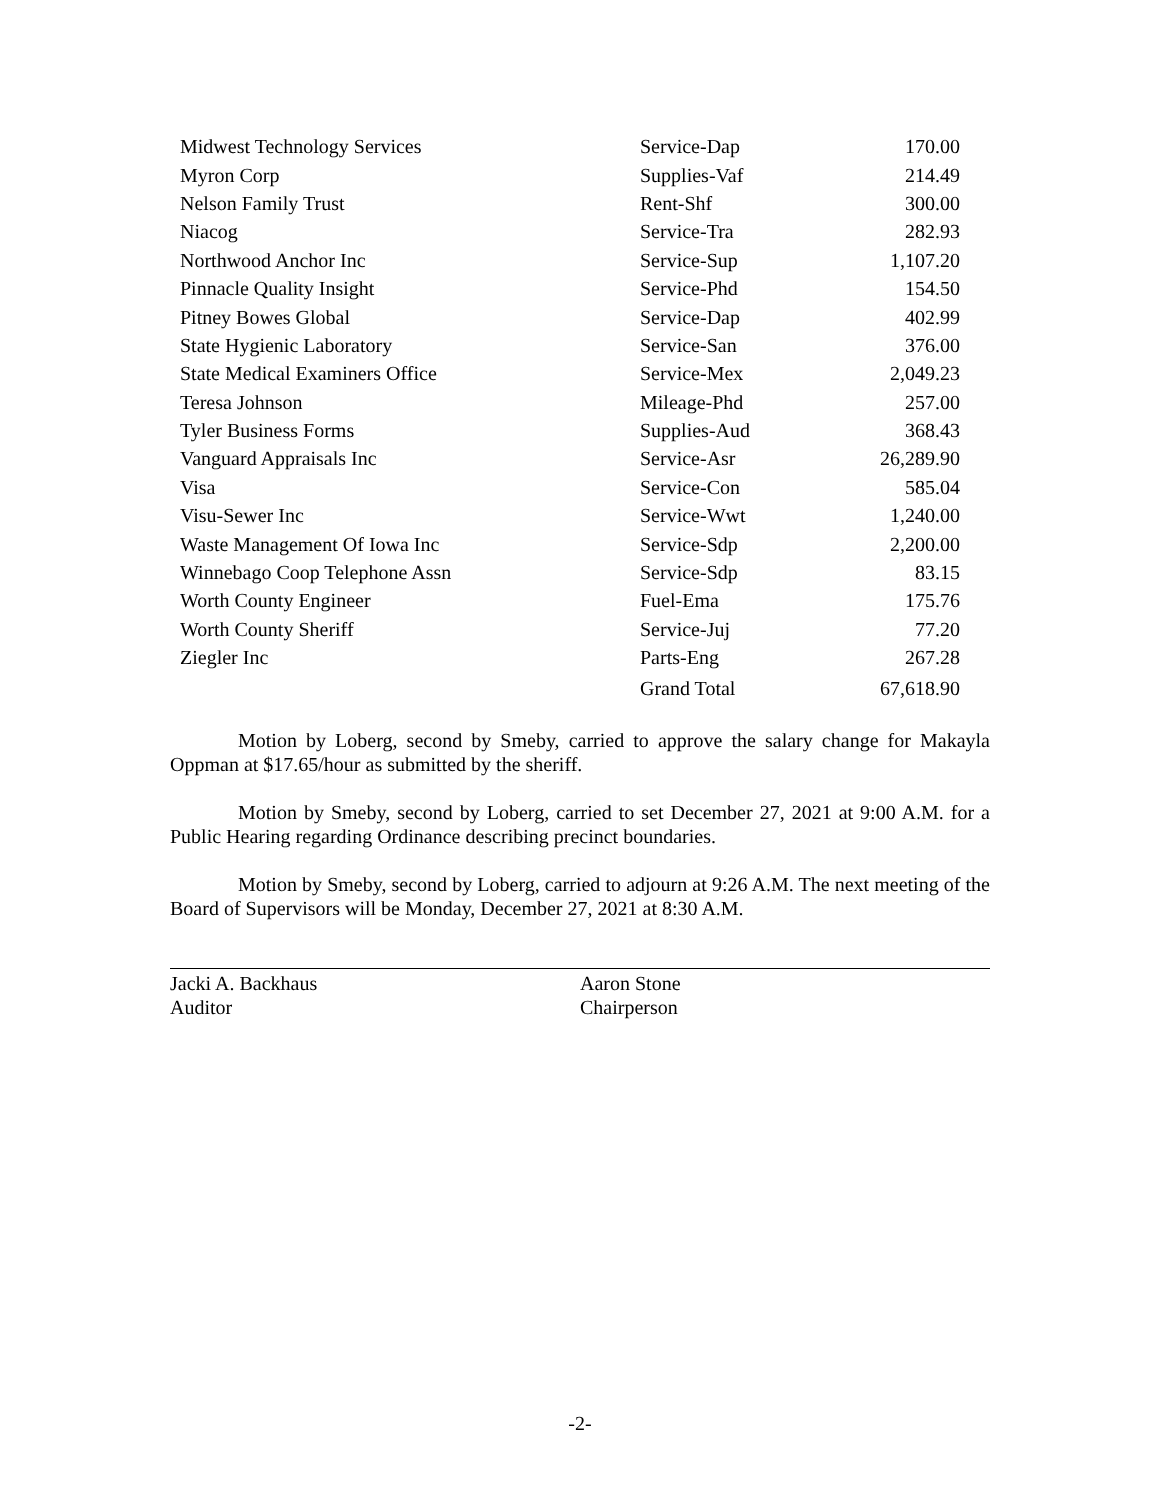| Midwest Technology Services | Service-Dap | 170.00 |
| Myron Corp | Supplies-Vaf | 214.49 |
| Nelson Family Trust | Rent-Shf | 300.00 |
| Niacog | Service-Tra | 282.93 |
| Northwood Anchor Inc | Service-Sup | 1,107.20 |
| Pinnacle Quality Insight | Service-Phd | 154.50 |
| Pitney Bowes Global | Service-Dap | 402.99 |
| State Hygienic Laboratory | Service-San | 376.00 |
| State Medical Examiners Office | Service-Mex | 2,049.23 |
| Teresa Johnson | Mileage-Phd | 257.00 |
| Tyler Business Forms | Supplies-Aud | 368.43 |
| Vanguard Appraisals Inc | Service-Asr | 26,289.90 |
| Visa | Service-Con | 585.04 |
| Visu-Sewer Inc | Service-Wwt | 1,240.00 |
| Waste Management Of Iowa Inc | Service-Sdp | 2,200.00 |
| Winnebago Coop Telephone Assn | Service-Sdp | 83.15 |
| Worth County Engineer | Fuel-Ema | 175.76 |
| Worth County Sheriff | Service-Juj | 77.20 |
| Ziegler Inc | Parts-Eng | 267.28 |
| | Grand Total | 67,618.90 |
Motion by Loberg, second by Smeby, carried to approve the salary change for Makayla Oppman at $17.65/hour as submitted by the sheriff.
Motion by Smeby, second by Loberg, carried to set December 27, 2021 at 9:00 A.M. for a Public Hearing regarding Ordinance describing precinct boundaries.
Motion by Smeby, second by Loberg, carried to adjourn at 9:26 A.M. The next meeting of the Board of Supervisors will be Monday, December 27, 2021 at 8:30 A.M.
Jacki A. Backhaus
Auditor
Aaron Stone
Chairperson
-2-